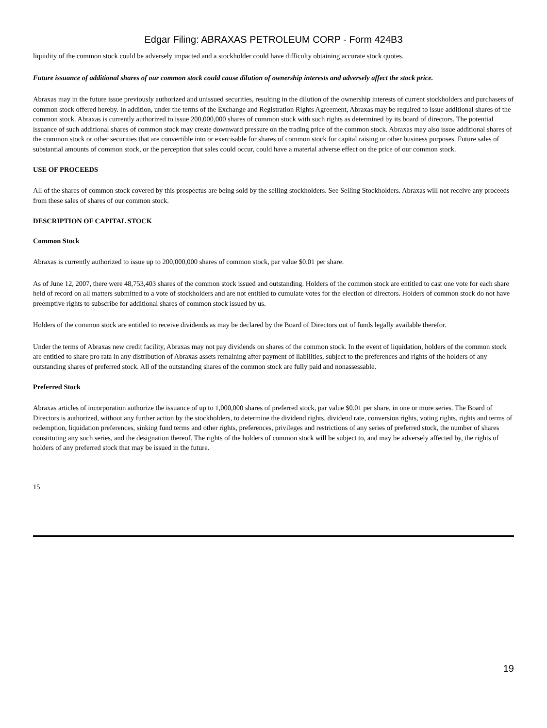Edgar Filing: ABRAXAS PETROLEUM CORP - Form 424B3
liquidity of the common stock could be adversely impacted and a stockholder could have difficulty obtaining accurate stock quotes.
Future issuance of additional shares of our common stock could cause dilution of ownership interests and adversely affect the stock price.
Abraxas may in the future issue previously authorized and unissued securities, resulting in the dilution of the ownership interests of current stockholders and purchasers of common stock offered hereby. In addition, under the terms of the Exchange and Registration Rights Agreement, Abraxas may be required to issue additional shares of the common stock. Abraxas is currently authorized to issue 200,000,000 shares of common stock with such rights as determined by its board of directors. The potential issuance of such additional shares of common stock may create downward pressure on the trading price of the common stock. Abraxas may also issue additional shares of the common stock or other securities that are convertible into or exercisable for shares of common stock for capital raising or other business purposes. Future sales of substantial amounts of common stock, or the perception that sales could occur, could have a material adverse effect on the price of our common stock.
USE OF PROCEEDS
All of the shares of common stock covered by this prospectus are being sold by the selling stockholders. See Selling Stockholders. Abraxas will not receive any proceeds from these sales of shares of our common stock.
DESCRIPTION OF CAPITAL STOCK
Common Stock
Abraxas is currently authorized to issue up to 200,000,000 shares of common stock, par value $0.01 per share.
As of June 12, 2007, there were 48,753,403 shares of the common stock issued and outstanding. Holders of the common stock are entitled to cast one vote for each share held of record on all matters submitted to a vote of stockholders and are not entitled to cumulate votes for the election of directors. Holders of common stock do not have preemptive rights to subscribe for additional shares of common stock issued by us.
Holders of the common stock are entitled to receive dividends as may be declared by the Board of Directors out of funds legally available therefor.
Under the terms of Abraxas new credit facility, Abraxas may not pay dividends on shares of the common stock. In the event of liquidation, holders of the common stock are entitled to share pro rata in any distribution of Abraxas assets remaining after payment of liabilities, subject to the preferences and rights of the holders of any outstanding shares of preferred stock. All of the outstanding shares of the common stock are fully paid and nonassessable.
Preferred Stock
Abraxas articles of incorporation authorize the issuance of up to 1,000,000 shares of preferred stock, par value $0.01 per share, in one or more series. The Board of Directors is authorized, without any further action by the stockholders, to determine the dividend rights, dividend rate, conversion rights, voting rights, rights and terms of redemption, liquidation preferences, sinking fund terms and other rights, preferences, privileges and restrictions of any series of preferred stock, the number of shares constituting any such series, and the designation thereof. The rights of the holders of common stock will be subject to, and may be adversely affected by, the rights of holders of any preferred stock that may be issued in the future.
15
19